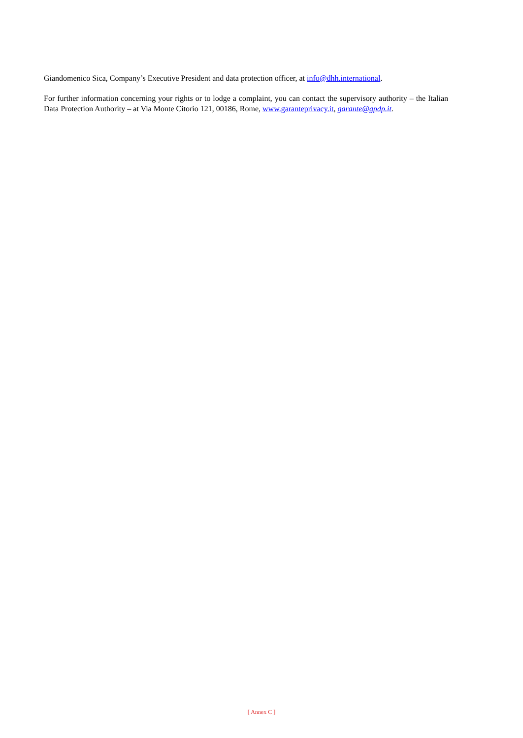Giandomenico Sica, Company’s Executive President and data protection officer, at info@dhh.international.
For further information concerning your rights or to lodge a complaint, you can contact the supervisory authority – the Italian Data Protection Authority – at Via Monte Citorio 121, 00186, Rome, www.garanteprivacy.it, garante@gpdp.it.
[ Annex C ]